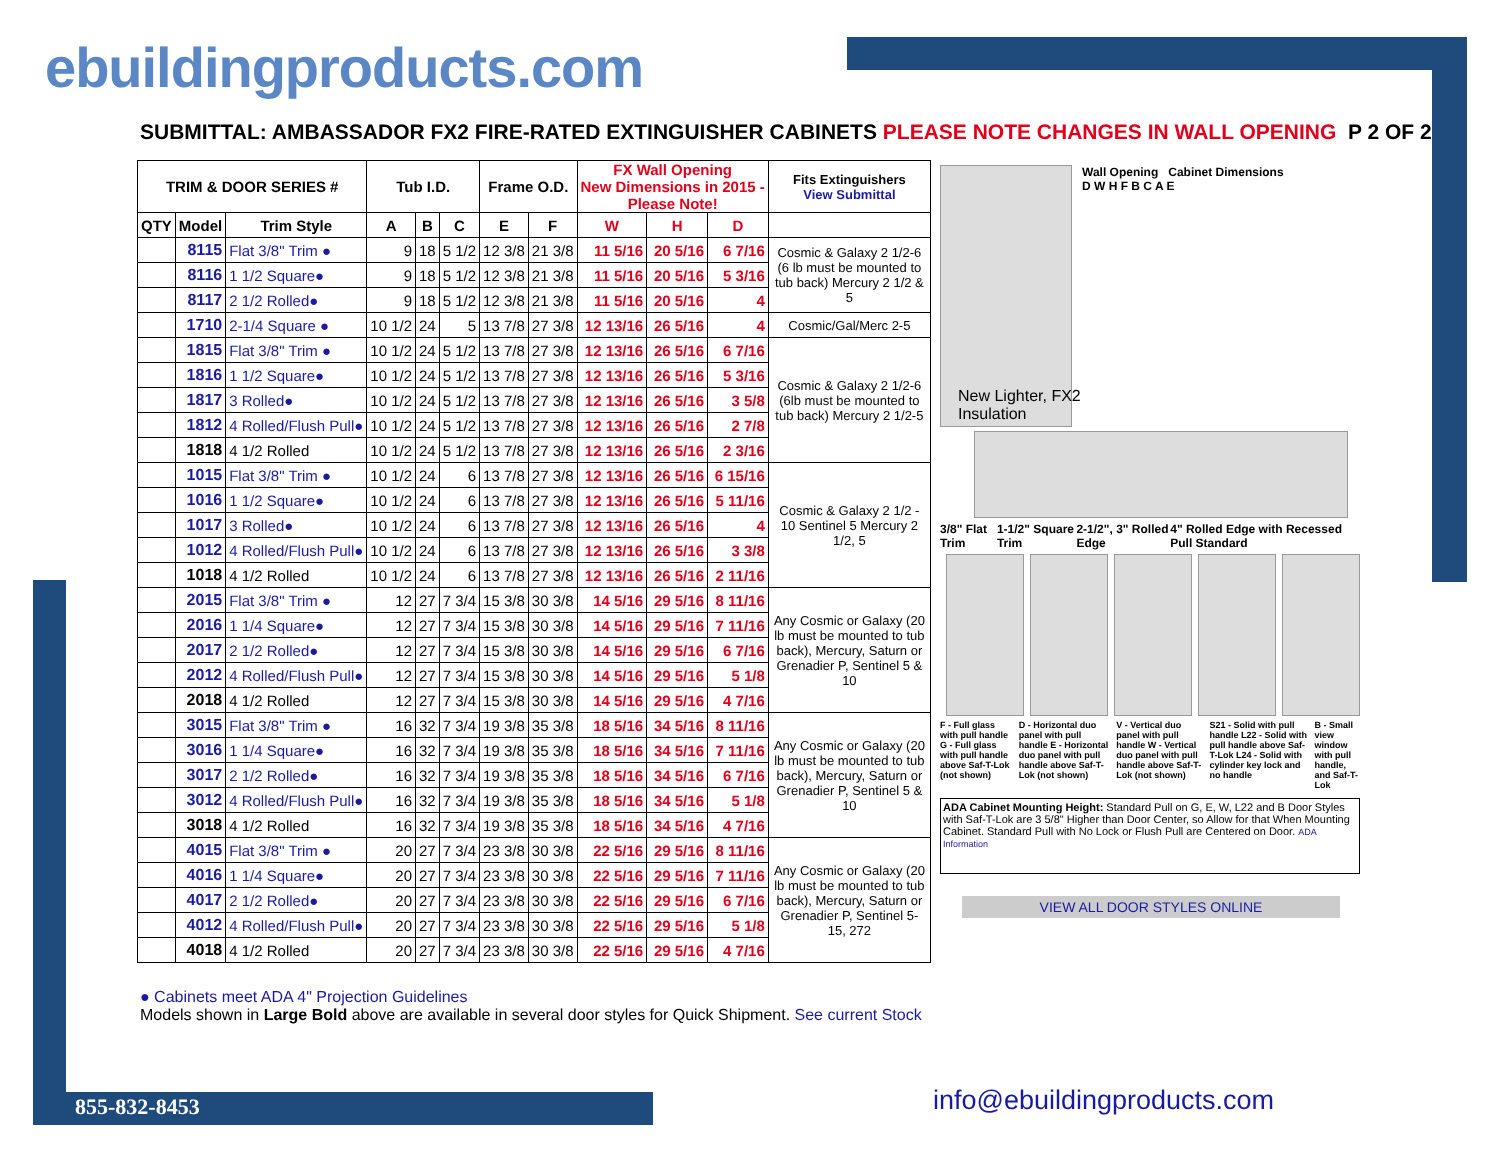ebuildingproducts.com
SUBMITTAL: AMBASSADOR FX2 FIRE-RATED EXTINGUISHER CABINETS PLEASE NOTE CHANGES IN WALL OPENING P 2 OF 2
| TRIM & DOOR SERIES # | | | Tub I.D. | | | Frame O.D. | | FX Wall Opening New Dimensions in 2015 - Please Note! | | | Fits Extinguishers View Submittal |
| --- | --- | --- | --- | --- | --- | --- | --- | --- | --- | --- | --- |
| QTY | Model | Trim Style | A | B | C | E | F | W | H | D | |
| | 8115 | Flat 3/8" Trim ● | 9 | 18 | 5 1/2 | 12 3/8 | 21 3/8 | 11 5/16 | 20 5/16 | 6 7/16 | Cosmic & Galaxy 2 1/2-6 (6 lb must be mounted to tub back) Mercury 2 1/2 & 5 |
| | 8116 | 1 1/2 Square● | 9 | 18 | 5 1/2 | 12 3/8 | 21 3/8 | 11 5/16 | 20 5/16 | 5 3/16 | |
| | 8117 | 2 1/2 Rolled● | 9 | 18 | 5 1/2 | 12 3/8 | 21 3/8 | 11 5/16 | 20 5/16 | 4 | |
| | 1710 | 2-1/4 Square ● | 10 1/2 | 24 | 5 | 13 7/8 | 27 3/8 | 12 13/16 | 26 5/16 | 4 | Cosmic/Gal/Merc 2-5 |
| | 1815 | Flat 3/8" Trim ● | 10 1/2 | 24 | 5 1/2 | 13 7/8 | 27 3/8 | 12 13/16 | 26 5/16 | 6 7/16 | Cosmic & Galaxy 2 1/2-6 (6lb must be mounted to tub back) Mercury 2 1/2-5 |
| | 1816 | 1 1/2 Square● | 10 1/2 | 24 | 5 1/2 | 13 7/8 | 27 3/8 | 12 13/16 | 26 5/16 | 5 3/16 | |
| | 1817 | 3 Rolled● | 10 1/2 | 24 | 5 1/2 | 13 7/8 | 27 3/8 | 12 13/16 | 26 5/16 | 3 5/8 | |
| | 1812 | 4 Rolled/Flush Pull● | 10 1/2 | 24 | 5 1/2 | 13 7/8 | 27 3/8 | 12 13/16 | 26 5/16 | 2 7/8 | |
| | 1818 | 4 1/2 Rolled | 10 1/2 | 24 | 5 1/2 | 13 7/8 | 27 3/8 | 12 13/16 | 26 5/16 | 2 3/16 | |
| | 1015 | Flat 3/8" Trim ● | 10 1/2 | 24 | 6 | 13 7/8 | 27 3/8 | 12 13/16 | 26 5/16 | 6 15/16 | Cosmic & Galaxy 2 1/2 - 10 Sentinel 5 Mercury 2 1/2, 5 |
| | 1016 | 1 1/2 Square● | 10 1/2 | 24 | 6 | 13 7/8 | 27 3/8 | 12 13/16 | 26 5/16 | 5 11/16 | |
| | 1017 | 3 Rolled● | 10 1/2 | 24 | 6 | 13 7/8 | 27 3/8 | 12 13/16 | 26 5/16 | 4 | |
| | 1012 | 4 Rolled/Flush Pull● | 10 1/2 | 24 | 6 | 13 7/8 | 27 3/8 | 12 13/16 | 26 5/16 | 3 3/8 | |
| | 1018 | 4 1/2 Rolled | 10 1/2 | 24 | 6 | 13 7/8 | 27 3/8 | 12 13/16 | 26 5/16 | 2 11/16 | |
| | 2015 | Flat 3/8" Trim ● | 12 | 27 | 7 3/4 | 15 3/8 | 30 3/8 | 14 5/16 | 29 5/16 | 8 11/16 | Any Cosmic or Galaxy (20 lb must be mounted to tub back), Mercury, Saturn or Grenadier P, Sentinel 5 & 10 |
| | 2016 | 1 1/4 Square● | 12 | 27 | 7 3/4 | 15 3/8 | 30 3/8 | 14 5/16 | 29 5/16 | 7 11/16 | |
| | 2017 | 2 1/2 Rolled● | 12 | 27 | 7 3/4 | 15 3/8 | 30 3/8 | 14 5/16 | 29 5/16 | 6 7/16 | |
| | 2012 | 4 Rolled/Flush Pull● | 12 | 27 | 7 3/4 | 15 3/8 | 30 3/8 | 14 5/16 | 29 5/16 | 5 1/8 | |
| | 2018 | 4 1/2 Rolled | 12 | 27 | 7 3/4 | 15 3/8 | 30 3/8 | 14 5/16 | 29 5/16 | 4 7/16 | |
| | 3015 | Flat 3/8" Trim ● | 16 | 32 | 7 3/4 | 19 3/8 | 35 3/8 | 18 5/16 | 34 5/16 | 8 11/16 | Any Cosmic or Galaxy (20 lb must be mounted to tub back), Mercury, Saturn or Grenadier P, Sentinel 5 & 10 |
| | 3016 | 1 1/4 Square● | 16 | 32 | 7 3/4 | 19 3/8 | 35 3/8 | 18 5/16 | 34 5/16 | 7 11/16 | |
| | 3017 | 2 1/2 Rolled● | 16 | 32 | 7 3/4 | 19 3/8 | 35 3/8 | 18 5/16 | 34 5/16 | 6 7/16 | |
| | 3012 | 4 Rolled/Flush Pull● | 16 | 32 | 7 3/4 | 19 3/8 | 35 3/8 | 18 5/16 | 34 5/16 | 5 1/8 | |
| | 3018 | 4 1/2 Rolled | 16 | 32 | 7 3/4 | 19 3/8 | 35 3/8 | 18 5/16 | 34 5/16 | 4 7/16 | |
| | 4015 | Flat 3/8" Trim ● | 20 | 27 | 7 3/4 | 23 3/8 | 30 3/8 | 22 5/16 | 29 5/16 | 8 11/16 | Any Cosmic or Galaxy (20 lb must be mounted to tub back), Mercury, Saturn or Grenadier P, Sentinel 5-15, 272 |
| | 4016 | 1 1/4 Square● | 20 | 27 | 7 3/4 | 23 3/8 | 30 3/8 | 22 5/16 | 29 5/16 | 7 11/16 | |
| | 4017 | 2 1/2 Rolled● | 20 | 27 | 7 3/4 | 23 3/8 | 30 3/8 | 22 5/16 | 29 5/16 | 6 7/16 | |
| | 4012 | 4 Rolled/Flush Pull● | 20 | 27 | 7 3/4 | 23 3/8 | 30 3/8 | 22 5/16 | 29 5/16 | 5 1/8 | |
| | 4018 | 4 1/2 Rolled | 20 | 27 | 7 3/4 | 23 3/8 | 30 3/8 | 22 5/16 | 29 5/16 | 4 7/16 | |
● Cabinets meet ADA 4" Projection Guidelines
Models shown in Large Bold above are available in several door styles for Quick Shipment. See current Stock
Wall Opening Cabinet Dimensions
D W H F B C A E
New Lighter, FX2
Insulation
3/8" Flat Trim 1-1/2" Square Trim 2-1/2", 3" Rolled Edge 4" Rolled Edge with Recessed Pull Standard
F - Full glass with pull handle G - Full glass with pull handle above Saf-T-Lok (not shown)
D - Horizontal duo panel with pull handle E - Horizontal duo panel with pull handle above Saf-T-Lok (not shown)
V - Vertical duo panel with pull handle W - Vertical duo panel with pull handle above Saf-T-Lok (not shown)
S21 - Solid with pull handle L22 - Solid with pull handle above Saf-T-Lok L24 - Solid with cylinder key lock and no handle
B - Small view window with pull handle, and Saf-T-Lok
ADA Cabinet Mounting Height: Standard Pull on G, E, W, L22 and B Door Styles with Saf-T-Lok are 3 5/8" Higher than Door Center, so Allow for that When Mounting Cabinet. Standard Pull with No Lock or Flush Pull are Centered on Door. ADA Information
VIEW ALL DOOR STYLES ONLINE
855-832-8453 info@ebuildingproducts.com